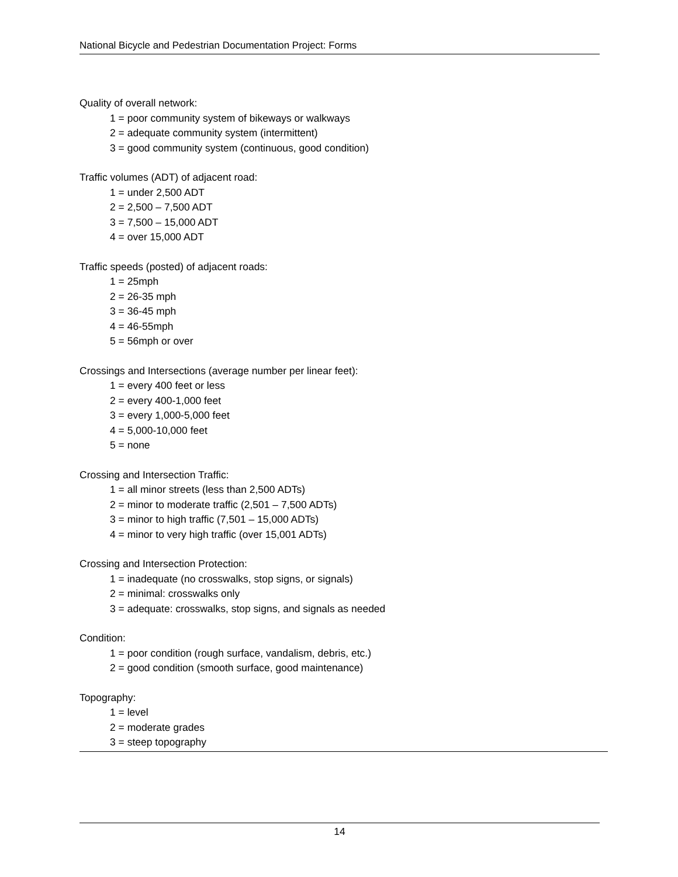National Bicycle and Pedestrian Documentation Project: Forms
Quality of overall network:
1 = poor community system of bikeways or walkways
2 = adequate community system (intermittent)
3 = good community system (continuous, good condition)
Traffic volumes (ADT) of adjacent road:
1 = under 2,500 ADT
2 = 2,500 – 7,500 ADT
3 = 7,500 – 15,000 ADT
4 = over 15,000 ADT
Traffic speeds (posted) of adjacent roads:
1 = 25mph
2 = 26-35 mph
3 = 36-45 mph
4 = 46-55mph
5 = 56mph or over
Crossings and Intersections (average number per linear feet):
1 = every 400 feet or less
2 = every 400-1,000 feet
3 = every 1,000-5,000 feet
4 = 5,000-10,000 feet
5 = none
Crossing and Intersection Traffic:
1 = all minor streets (less than 2,500 ADTs)
2 = minor to moderate traffic (2,501 – 7,500 ADTs)
3 = minor to high traffic (7,501 – 15,000 ADTs)
4 = minor to very high traffic (over 15,001 ADTs)
Crossing and Intersection Protection:
1 = inadequate (no crosswalks, stop signs, or signals)
2 = minimal: crosswalks only
3 = adequate: crosswalks, stop signs, and signals as needed
Condition:
1 = poor condition (rough surface, vandalism, debris, etc.)
2 = good condition (smooth surface, good maintenance)
Topography:
1 = level
2 = moderate grades
3 = steep topography
14